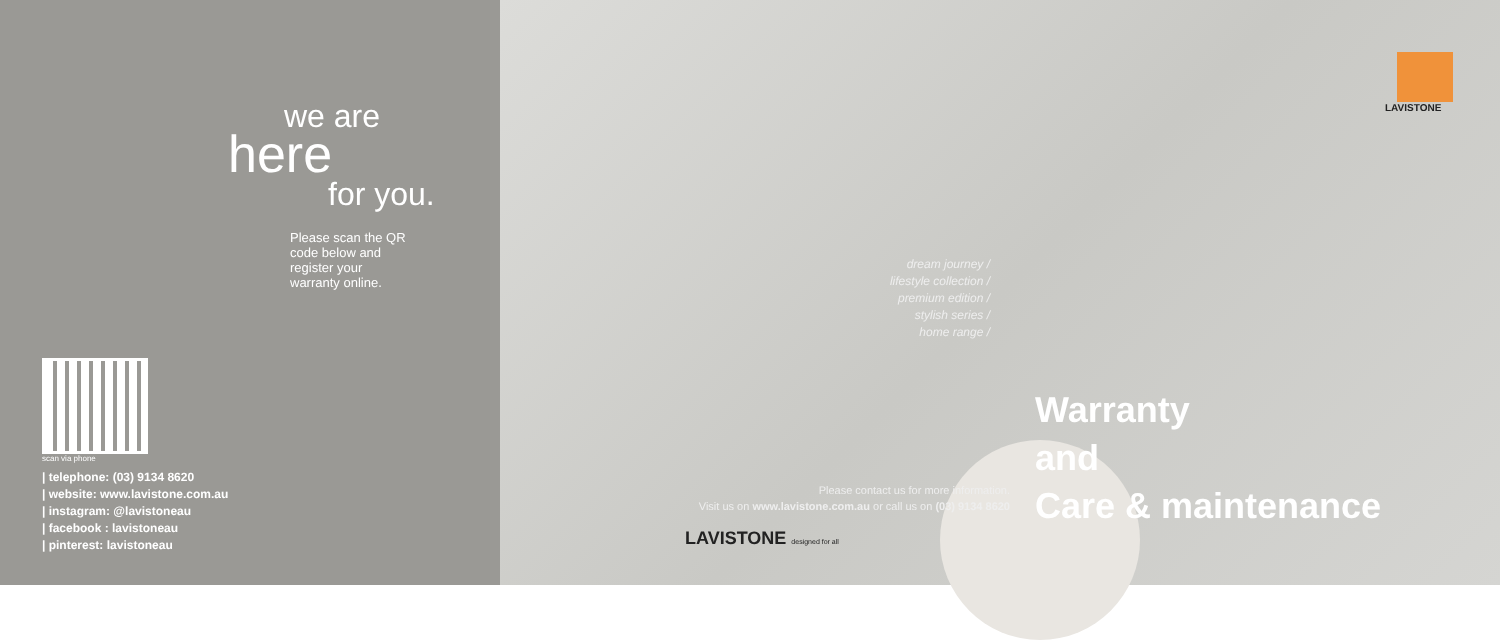we are
here
for you.
Please scan the QR code below and register your warranty online.
scan via phone
| telephone: (03) 9134 8620
| website: www.lavistone.com.au
| instagram: @lavistoneau
| facebook : lavistoneau
| pinterest: lavistoneau
LAVISTONE
dream journey /
lifestyle collection /
premium edition /
stylish series /
home range /
Please contact us for more information.
Visit us on www.lavistone.com.au or call us on (03) 9134 8620
LAVISTONE designed for all
Warranty
and
Care & maintenance